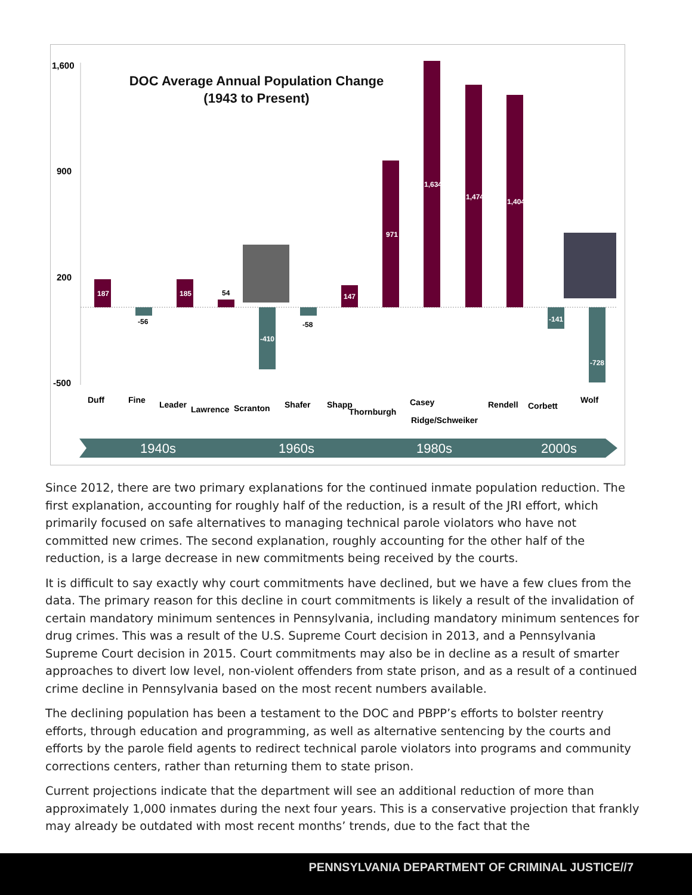1,600
900
200
-500
DOC Average Annual Population Change
(1943 to Present)
187
185
147
971
1,634
1,474
1,404
-410
-141
-728
-56
54
-58
Duff
Fine
Leader
Lawrence
Scranton
Shafer
Shapp
Thornburgh
Casey
Ridge/Schweiker
Rendell
Corbett
Wolf
1940s
1960s
1980s
2000s
Since 2012, there are two primary explanations for the continued inmate population reduction. The first explanation, accounting for roughly half of the reduction, is a result of the JRI effort, which primarily focused on safe alternatives to managing technical parole violators who have not committed new crimes. The second explanation, roughly accounting for the other half of the reduction, is a large decrease in new commitments being received by the courts.
It is difficult to say exactly why court commitments have declined, but we have a few clues from the data. The primary reason for this decline in court commitments is likely a result of the invalidation of certain mandatory minimum sentences in Pennsylvania, including mandatory minimum sentences for drug crimes. This was a result of the U.S. Supreme Court decision in 2013, and a Pennsylvania Supreme Court decision in 2015. Court commitments may also be in decline as a result of smarter approaches to divert low level, non-violent offenders from state prison, and as a result of a continued crime decline in Pennsylvania based on the most recent numbers available.
The declining population has been a testament to the DOC and PBPP’s efforts to bolster reentry efforts, through education and programming, as well as alternative sentencing by the courts and efforts by the parole field agents to redirect technical parole violators into programs and community corrections centers, rather than returning them to state prison.
Current projections indicate that the department will see an additional reduction of more than approximately 1,000 inmates during the next four years. This is a conservative projection that frankly may already be outdated with most recent months’ trends, due to the fact that the
PENNSYLVANIA DEPARTMENT OF CRIMINAL JUSTICE//7